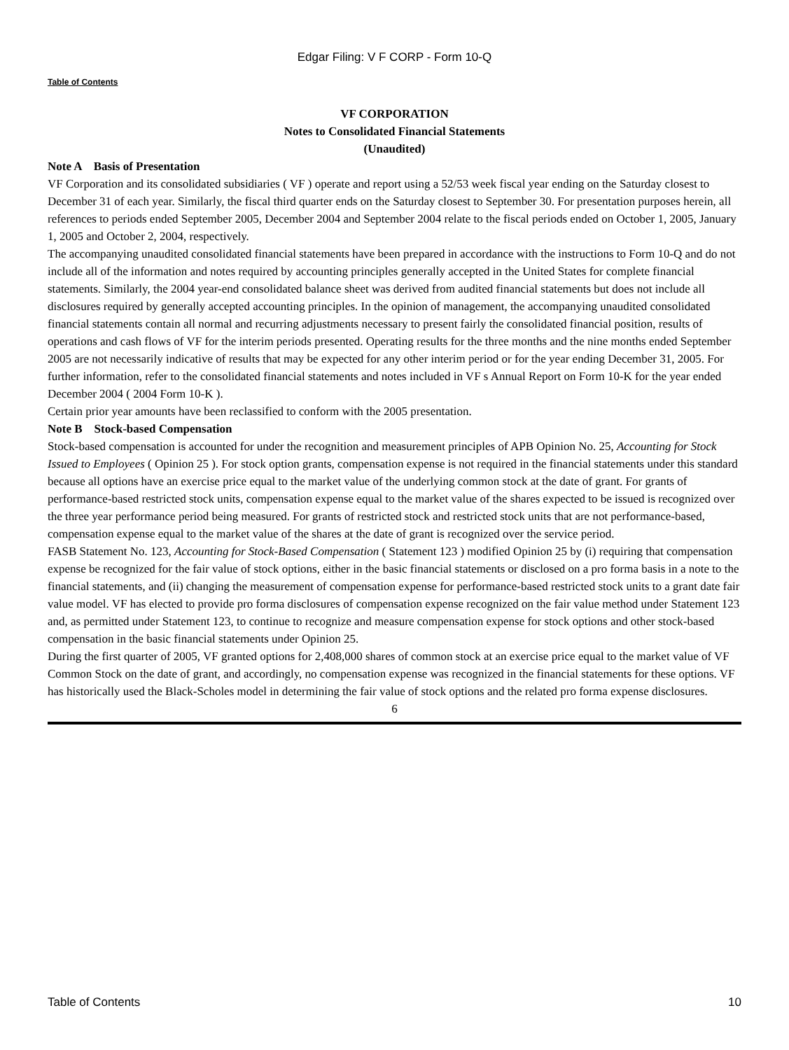Edgar Filing: V F CORP - Form 10-Q
Table of Contents
VF CORPORATION
Notes to Consolidated Financial Statements
(Unaudited)
Note A Basis of Presentation
VF Corporation and its consolidated subsidiaries ( VF ) operate and report using a 52/53 week fiscal year ending on the Saturday closest to December 31 of each year. Similarly, the fiscal third quarter ends on the Saturday closest to September 30. For presentation purposes herein, all references to periods ended September 2005, December 2004 and September 2004 relate to the fiscal periods ended on October 1, 2005, January 1, 2005 and October 2, 2004, respectively.
The accompanying unaudited consolidated financial statements have been prepared in accordance with the instructions to Form 10-Q and do not include all of the information and notes required by accounting principles generally accepted in the United States for complete financial statements. Similarly, the 2004 year-end consolidated balance sheet was derived from audited financial statements but does not include all disclosures required by generally accepted accounting principles. In the opinion of management, the accompanying unaudited consolidated financial statements contain all normal and recurring adjustments necessary to present fairly the consolidated financial position, results of operations and cash flows of VF for the interim periods presented. Operating results for the three months and the nine months ended September 2005 are not necessarily indicative of results that may be expected for any other interim period or for the year ending December 31, 2005. For further information, refer to the consolidated financial statements and notes included in VF s Annual Report on Form 10-K for the year ended December 2004 ( 2004 Form 10-K ).
Certain prior year amounts have been reclassified to conform with the 2005 presentation.
Note B Stock-based Compensation
Stock-based compensation is accounted for under the recognition and measurement principles of APB Opinion No. 25, Accounting for Stock Issued to Employees ( Opinion 25 ). For stock option grants, compensation expense is not required in the financial statements under this standard because all options have an exercise price equal to the market value of the underlying common stock at the date of grant. For grants of performance-based restricted stock units, compensation expense equal to the market value of the shares expected to be issued is recognized over the three year performance period being measured. For grants of restricted stock and restricted stock units that are not performance-based, compensation expense equal to the market value of the shares at the date of grant is recognized over the service period.
FASB Statement No. 123, Accounting for Stock-Based Compensation ( Statement 123 ) modified Opinion 25 by (i) requiring that compensation expense be recognized for the fair value of stock options, either in the basic financial statements or disclosed on a pro forma basis in a note to the financial statements, and (ii) changing the measurement of compensation expense for performance-based restricted stock units to a grant date fair value model. VF has elected to provide pro forma disclosures of compensation expense recognized on the fair value method under Statement 123 and, as permitted under Statement 123, to continue to recognize and measure compensation expense for stock options and other stock-based compensation in the basic financial statements under Opinion 25.
During the first quarter of 2005, VF granted options for 2,408,000 shares of common stock at an exercise price equal to the market value of VF Common Stock on the date of grant, and accordingly, no compensation expense was recognized in the financial statements for these options. VF has historically used the Black-Scholes model in determining the fair value of stock options and the related pro forma expense disclosures.
6
Table of Contents 10